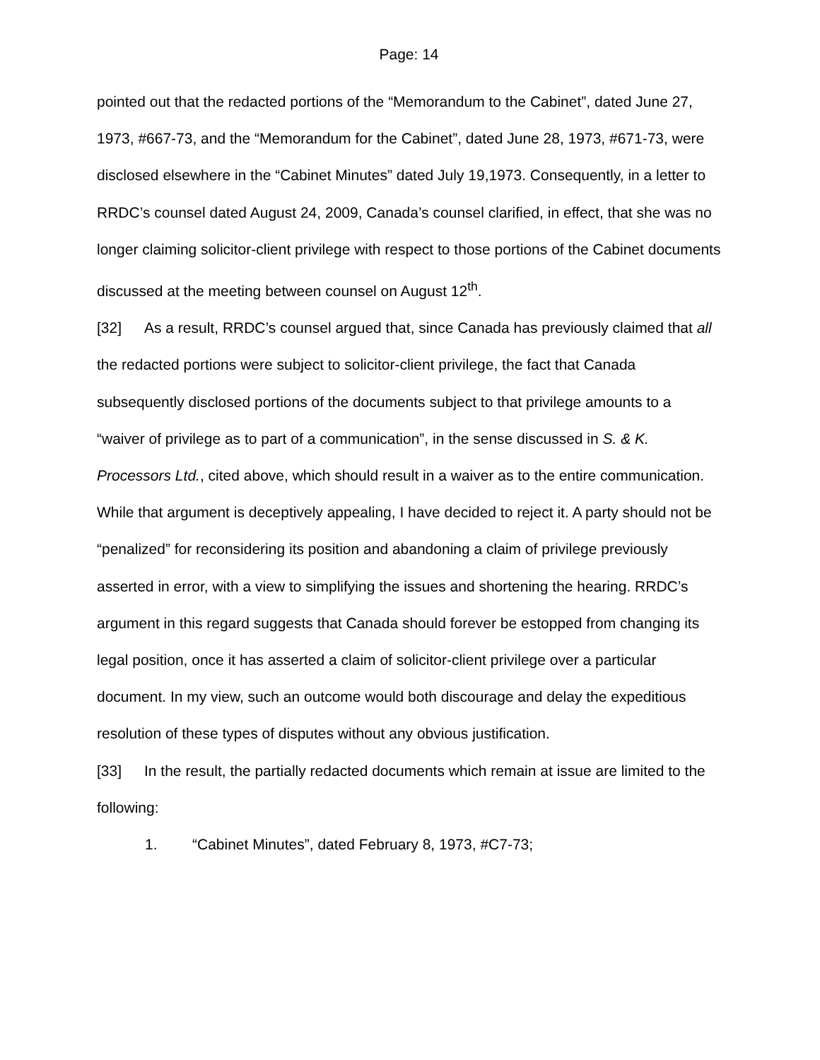Page: 14
pointed out that the redacted portions of the “Memorandum to the Cabinet”, dated June 27, 1973, #667-73, and the “Memorandum for the Cabinet”, dated June 28, 1973, #671-73, were disclosed elsewhere in the “Cabinet Minutes” dated July 19,1973. Consequently, in a letter to RRDC’s counsel dated August 24, 2009, Canada’s counsel clarified, in effect, that she was no longer claiming solicitor-client privilege with respect to those portions of the Cabinet documents discussed at the meeting between counsel on August 12<sup>th</sup>.
[32] As a result, RRDC’s counsel argued that, since Canada has previously claimed that all the redacted portions were subject to solicitor-client privilege, the fact that Canada subsequently disclosed portions of the documents subject to that privilege amounts to a “waiver of privilege as to part of a communication”, in the sense discussed in S. & K. Processors Ltd., cited above, which should result in a waiver as to the entire communication. While that argument is deceptively appealing, I have decided to reject it. A party should not be “penalized” for reconsidering its position and abandoning a claim of privilege previously asserted in error, with a view to simplifying the issues and shortening the hearing. RRDC’s argument in this regard suggests that Canada should forever be estopped from changing its legal position, once it has asserted a claim of solicitor-client privilege over a particular document. In my view, such an outcome would both discourage and delay the expeditious resolution of these types of disputes without any obvious justification.
[33] In the result, the partially redacted documents which remain at issue are limited to the following:
1. “Cabinet Minutes”, dated February 8, 1973, #C7-73;